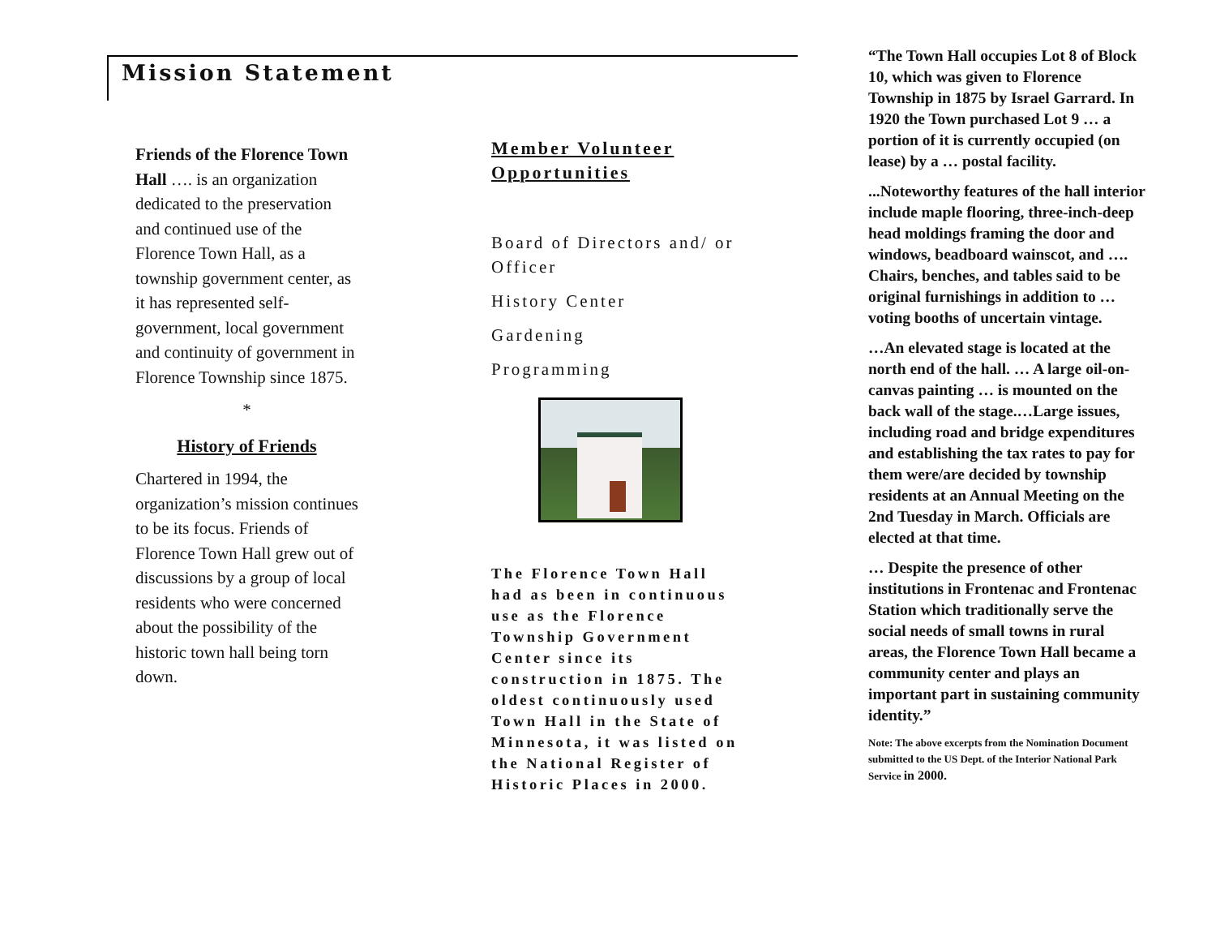Mission Statement
Friends of the Florence Town Hall …. is an organization dedicated to the preservation and continued use of the Florence Town Hall, as a township government center, as it has represented self-government, local government and continuity of government in Florence Township since 1875.
*
History of Friends
Chartered in 1994, the organization’s mission continues to be its focus. Friends of Florence Town Hall grew out of discussions by a group of local residents who were concerned about the possibility of the historic town hall being torn down.
Member Volunteer Opportunities
Board of Directors and/ or Officer
History Center
Gardening
Programming
The Florence Town Hall had as been in continuous use as the Florence Township Government Center since its construction in 1875. The oldest continuously used Town Hall in the State of Minnesota, it was listed on the National Register of Historic Places in 2000.
“The Town Hall occupies Lot 8 of Block 10, which was given to Florence Township in 1875 by Israel Garrard. In 1920 the Town purchased Lot 9 … a portion of it is currently occupied (on lease) by a … postal facility.
...Noteworthy features of the hall interior include maple flooring, three-inch-deep head moldings framing the door and windows, beadboard wainscot, and …. Chairs, benches, and tables said to be original furnishings in addition to … voting booths of uncertain vintage.
…An elevated stage is located at the north end of the hall. … A large oil-on-canvas painting … is mounted on the back wall of the stage.…Large issues, including road and bridge expenditures and establishing the tax rates to pay for them were/are decided by township residents at an Annual Meeting on the 2nd Tuesday in March. Officials are elected at that time.
… Despite the presence of other institutions in Frontenac and Frontenac Station which traditionally serve the social needs of small towns in rural areas, the Florence Town Hall became a community center and plays an important part in sustaining community identity.”
Note: The above excerpts from the Nomination Document submitted to the US Dept. of the Interior National Park Service in 2000.